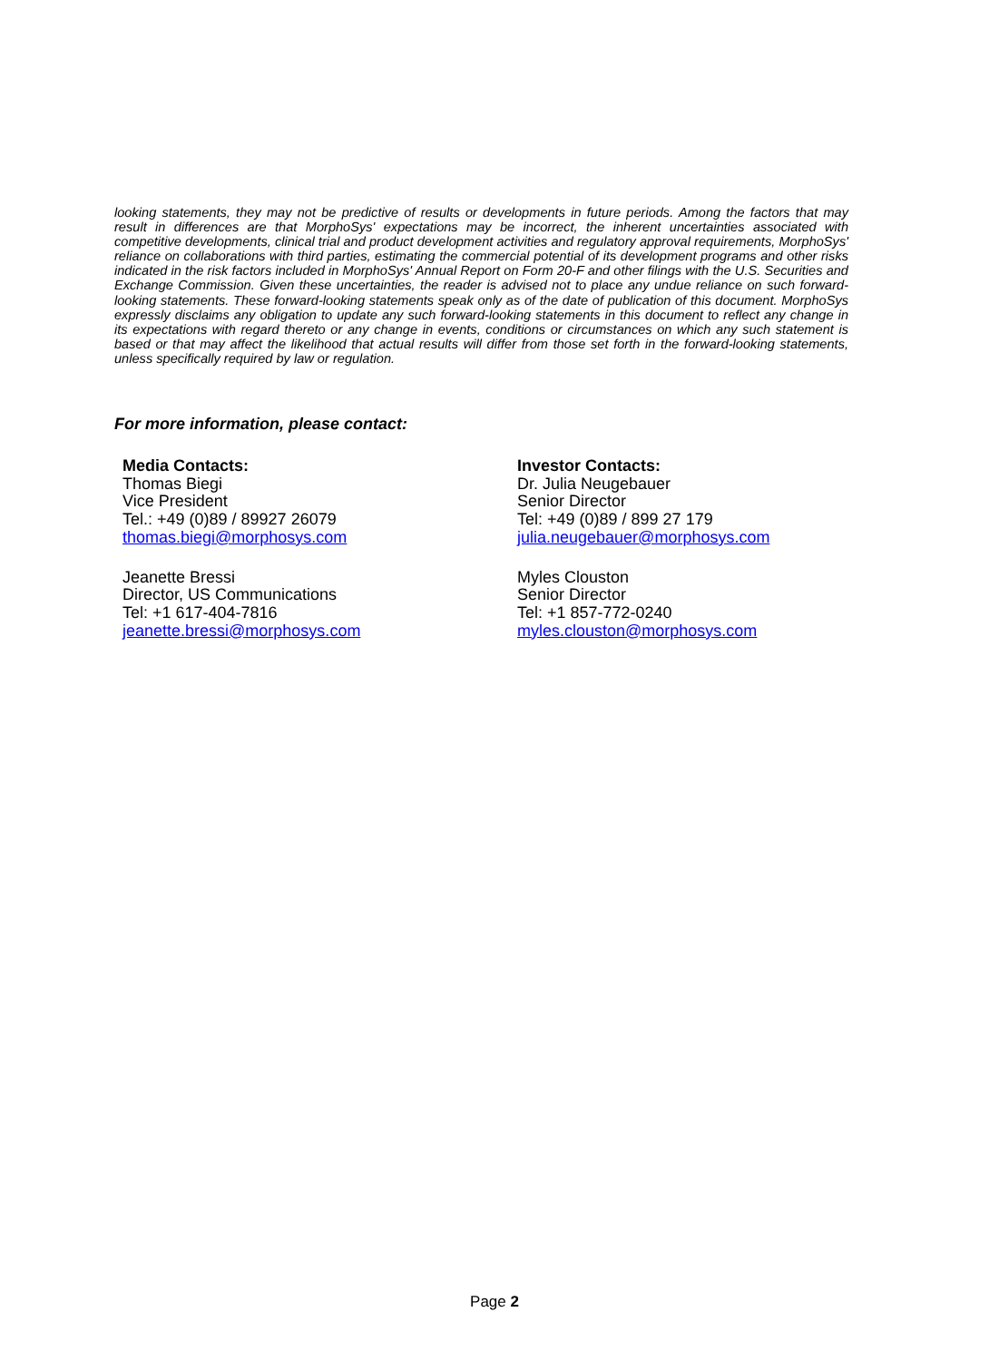looking statements, they may not be predictive of results or developments in future periods. Among the factors that may result in differences are that MorphoSys' expectations may be incorrect, the inherent uncertainties associated with competitive developments, clinical trial and product development activities and regulatory approval requirements, MorphoSys' reliance on collaborations with third parties, estimating the commercial potential of its development programs and other risks indicated in the risk factors included in MorphoSys' Annual Report on Form 20-F and other filings with the U.S. Securities and Exchange Commission. Given these uncertainties, the reader is advised not to place any undue reliance on such forward-looking statements. These forward-looking statements speak only as of the date of publication of this document. MorphoSys expressly disclaims any obligation to update any such forward-looking statements in this document to reflect any change in its expectations with regard thereto or any change in events, conditions or circumstances on which any such statement is based or that may affect the likelihood that actual results will differ from those set forth in the forward-looking statements, unless specifically required by law or regulation.
For more information, please contact:
Media Contacts:
Thomas Biegi
Vice President
Tel.: +49 (0)89 / 89927 26079
thomas.biegi@morphosys.com
Jeanette Bressi
Director, US Communications
Tel: +1 617-404-7816
jeanette.bressi@morphosys.com
Investor Contacts:
Dr. Julia Neugebauer
Senior Director
Tel: +49 (0)89 / 899 27 179
julia.neugebauer@morphosys.com
Myles Clouston
Senior Director
Tel: +1 857-772-0240
myles.clouston@morphosys.com
Page 2